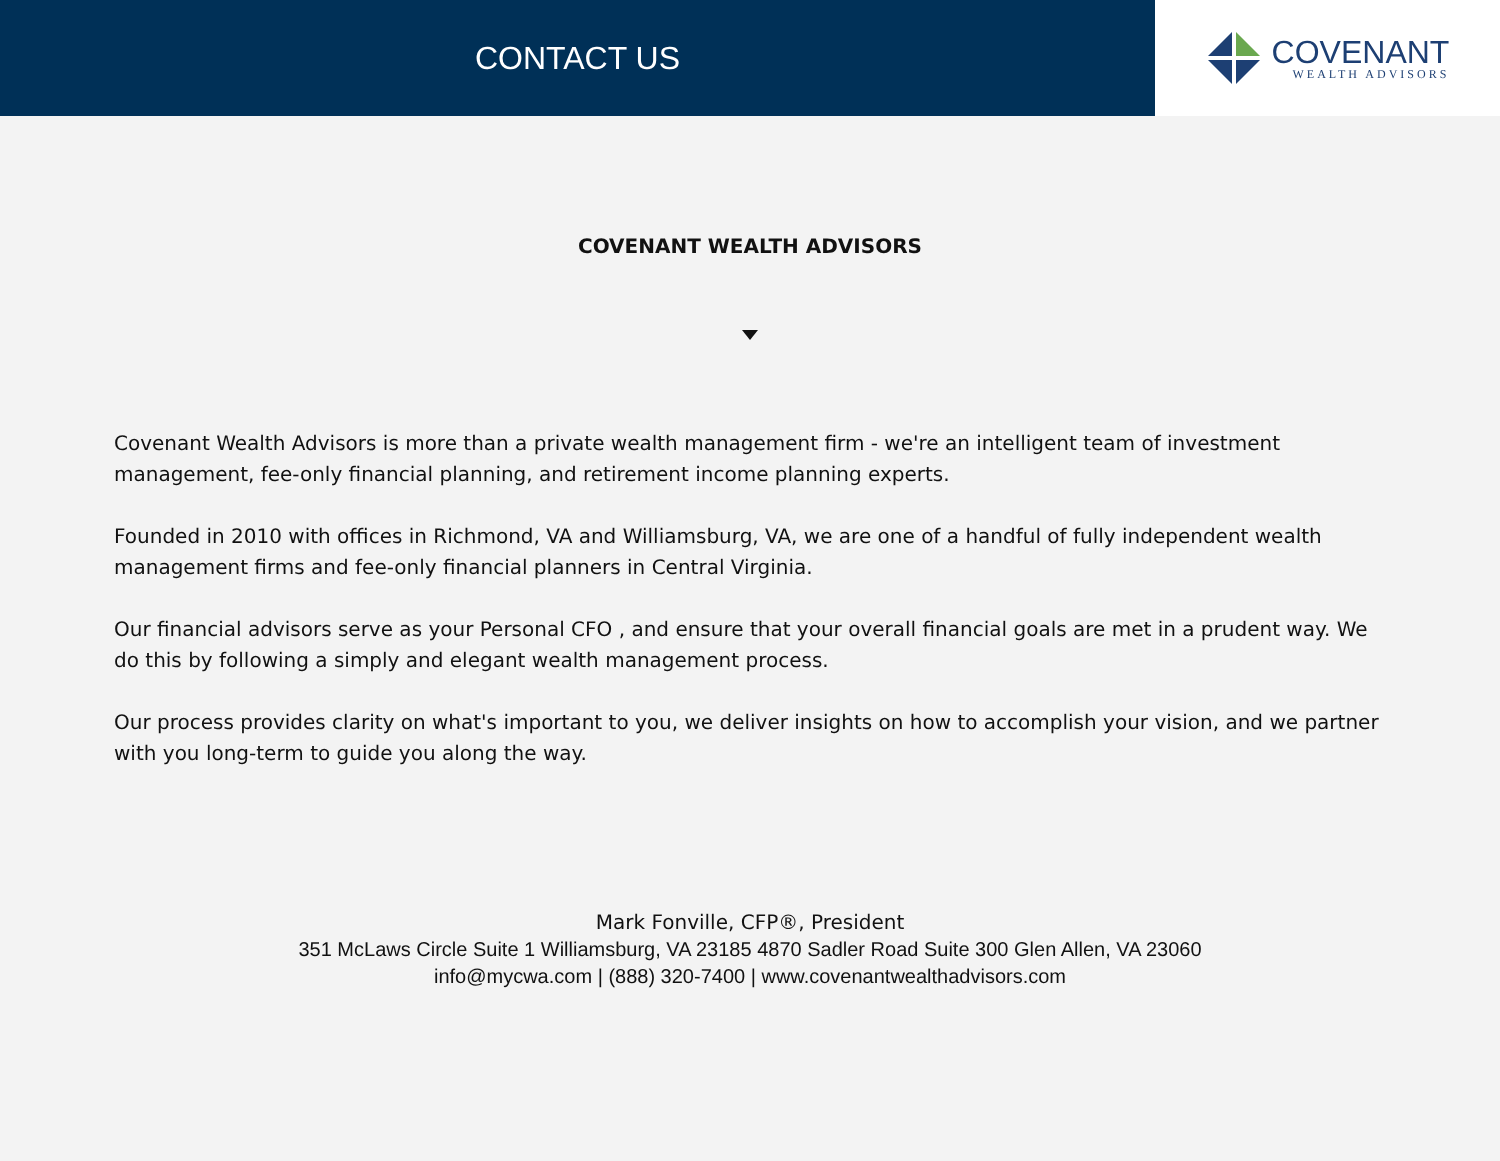CONTACT US
COVENANT
WEALTH ADVISORS
COVENANT WEALTH ADVISORS
Covenant Wealth Advisors is more than a private wealth management firm - we're an intelligent team of investment management, fee-only financial planning, and retirement income planning experts.
Founded in 2010 with offices in Richmond, VA and Williamsburg, VA, we are one of a handful of fully independent wealth management firms and fee-only financial planners in Central Virginia.
Our financial advisors serve as your Personal CFO , and ensure that your overall financial goals are met in a prudent way. We do this by following a simply and elegant wealth management process.
Our process provides clarity on what's important to you, we deliver insights on how to accomplish your vision, and we partner with you long-term to guide you along the way.
Mark Fonville, CFP®, President
351 McLaws Circle Suite 1 Williamsburg, VA 23185 4870 Sadler Road Suite 300 Glen Allen, VA 23060
info@mycwa.com | (888) 320-7400 | www.covenantwealthadvisors.com